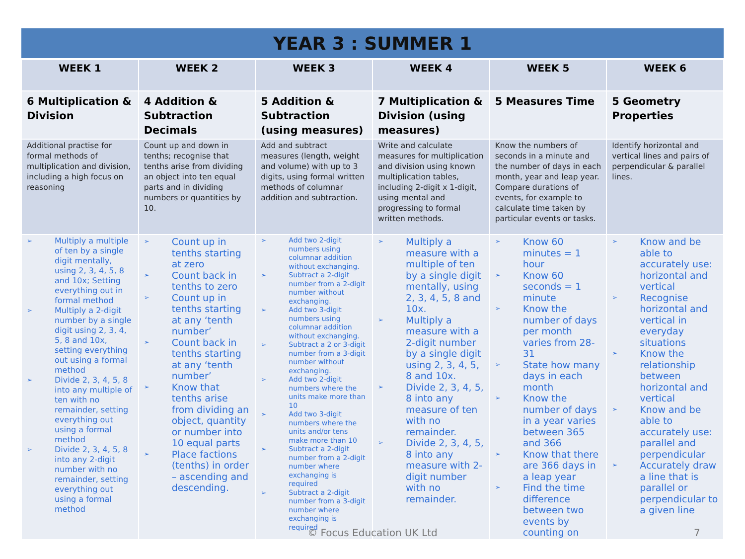| YEAR 3 : SUMMER 1 | | | | | |
| --- | --- | --- | --- | --- | --- |
| WEEK 1 | WEEK 2 | WEEK 3 | WEEK 4 | WEEK 5 | WEEK 6 |
| 6 Multiplication & Division | 4 Addition & Subtraction Decimals | 5 Addition & Subtraction (using measures) | 7 Multiplication & Division (using measures) | 5 Measures Time | 5 Geometry Properties |
| Additional practise for formal methods of multiplication and division, including a high focus on reasoning | Count up and down in tenths; recognise that tenths arise from dividing an object into ten equal parts and in dividing numbers or quantities by 10. | Add and subtract measures (length, weight and volume) with up to 3 digits, using formal written methods of columnar addition and subtraction. | Write and calculate measures for multiplication and division using known multiplication tables, including 2-digit x 1-digit, using mental and progressing to formal written methods. | Know the numbers of seconds in a minute and the number of days in each month, year and leap year. Compare durations of events, for example to calculate time taken by particular events or tasks. | Identify horizontal and vertical lines and pairs of perpendicular & parallel lines. |
| ➢ Multiply a multiple of ten by a single digit mentally, using 2, 3, 4, 5, 8 and 10x; Setting everything out in formal method ➢ Multiply a 2-digit number by a single digit using 2, 3, 4, 5, 8 and 10x, setting everything out using a formal method ➢ Divide 2, 3, 4, 5, 8 into any multiple of ten with no remainder, setting everything out using a formal method ➢ Divide 2, 3, 4, 5, 8 into any 2-digit number with no remainder, setting everything out using a formal method | ➢ Count up in tenths starting at zero ➢ Count back in tenths to zero ➢ Count up in tenths starting at any ‘tenth number’ ➢ Count back in tenths starting at any ‘tenth number’ ➢ Know that tenths arise from dividing an object, quantity or number into 10 equal parts ➢ Place factions (tenths) in order – ascending and descending. | ➢ Add two 2-digit numbers using columnar addition without exchanging. ➢ Subtract a 2-digit number from a 2-digit number without exchanging. ➢ Add two 3-digit numbers using columnar addition without exchanging. ➢ Subtract a 2 or 3-digit number from a 3-digit number without exchanging. ➢ Add two 2-digit numbers where the units make more than 10 ➢ Add two 3-digit numbers where the units and/or tens make more than 10 ➢ Subtract a 2-digit number from a 2-digit number where exchanging is required ➢ Subtract a 2-digit number from a 3-digit number where exchanging is required | ➢ Multiply a measure with a multiple of ten by a single digit mentally, using 2, 3, 4, 5, 8 and 10x. ➢ Multiply a measure with a 2-digit number by a single digit using 2, 3, 4, 5, 8 and 10x. ➢ Divide 2, 3, 4, 5, 8 into any measure of ten with no remainder. ➢ Divide 2, 3, 4, 5, 8 into any measure with 2-digit number with no remainder. | ➢ Know 60 minutes = 1 hour ➢ Know 60 seconds = 1 minute ➢ Know the number of days per month varies from 28-31 ➢ State how many days in each month ➢ Know the number of days in a year varies between 365 and 366 ➢ Know that there are 366 days in a leap year ➢ Find the time difference between two events by counting on | ➢ Know and be able to accurately use: horizontal and vertical ➢ Recognise horizontal and vertical in everyday situations ➢ Know the relationship between horizontal and vertical ➢ Know and be able to accurately use: parallel and perpendicular ➢ Accurately draw a line that is parallel or perpendicular to a given line |
© Focus Education UK Ltd 7